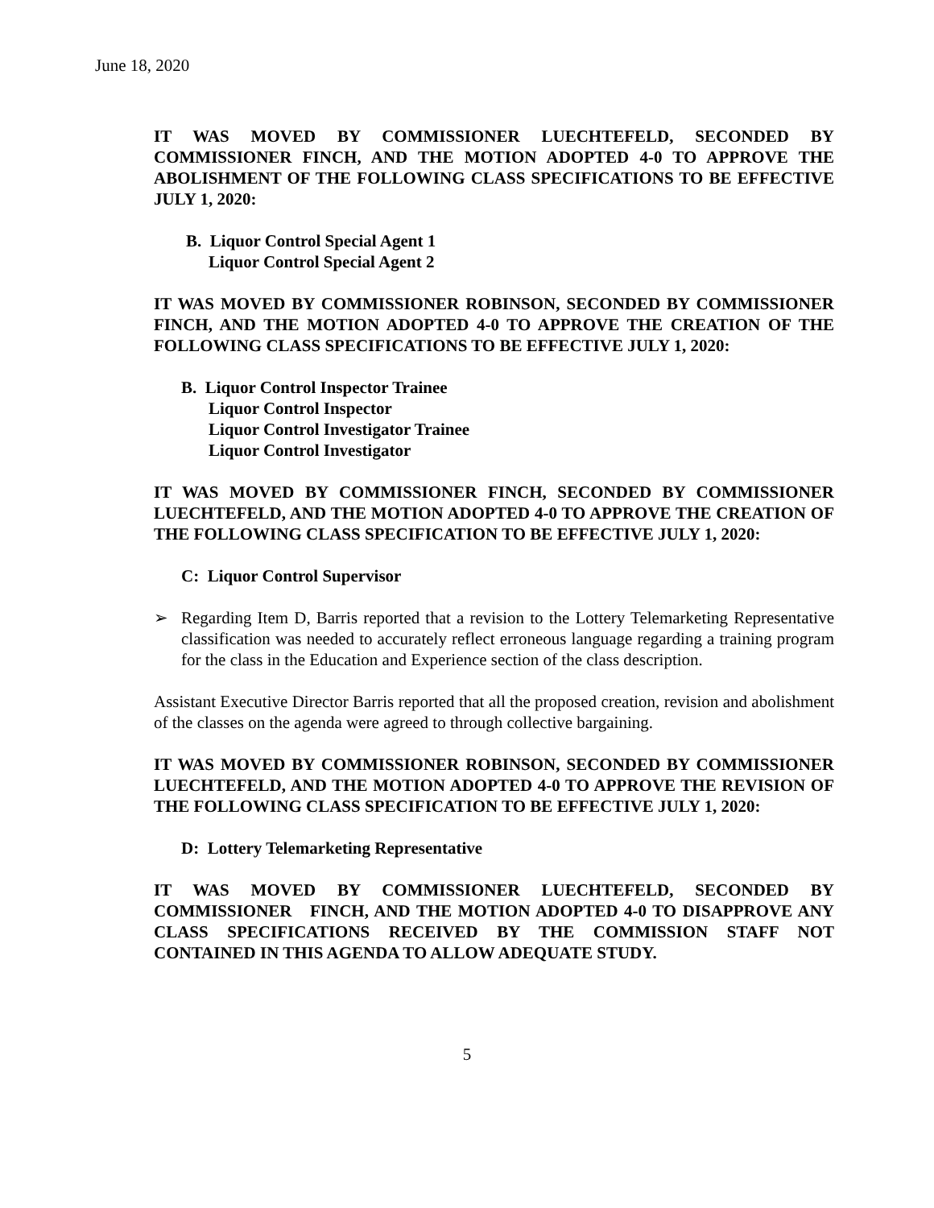June 18, 2020
IT WAS MOVED BY COMMISSIONER LUECHTEFELD, SECONDED BY COMMISSIONER FINCH, AND THE MOTION ADOPTED 4-0 TO APPROVE THE ABOLISHMENT OF THE FOLLOWING CLASS SPECIFICATIONS TO BE EFFECTIVE JULY 1, 2020:
B. Liquor Control Special Agent 1
Liquor Control Special Agent 2
IT WAS MOVED BY COMMISSIONER ROBINSON, SECONDED BY COMMISSIONER FINCH, AND THE MOTION ADOPTED 4-0 TO APPROVE THE CREATION OF THE FOLLOWING CLASS SPECIFICATIONS TO BE EFFECTIVE JULY 1, 2020:
B. Liquor Control Inspector Trainee
Liquor Control Inspector
Liquor Control Investigator Trainee
Liquor Control Investigator
IT WAS MOVED BY COMMISSIONER FINCH, SECONDED BY COMMISSIONER LUECHTEFELD, AND THE MOTION ADOPTED 4-0 TO APPROVE THE CREATION OF THE FOLLOWING CLASS SPECIFICATION TO BE EFFECTIVE JULY 1, 2020:
C: Liquor Control Supervisor
➢ Regarding Item D, Barris reported that a revision to the Lottery Telemarketing Representative classification was needed to accurately reflect erroneous language regarding a training program for the class in the Education and Experience section of the class description.
Assistant Executive Director Barris reported that all the proposed creation, revision and abolishment of the classes on the agenda were agreed to through collective bargaining.
IT WAS MOVED BY COMMISSIONER ROBINSON, SECONDED BY COMMISSIONER LUECHTEFELD, AND THE MOTION ADOPTED 4-0 TO APPROVE THE REVISION OF THE FOLLOWING CLASS SPECIFICATION TO BE EFFECTIVE JULY 1, 2020:
D: Lottery Telemarketing Representative
IT WAS MOVED BY COMMISSIONER LUECHTEFELD, SECONDED BY COMMISSIONER FINCH, AND THE MOTION ADOPTED 4-0 TO DISAPPROVE ANY CLASS SPECIFICATIONS RECEIVED BY THE COMMISSION STAFF NOT CONTAINED IN THIS AGENDA TO ALLOW ADEQUATE STUDY.
5